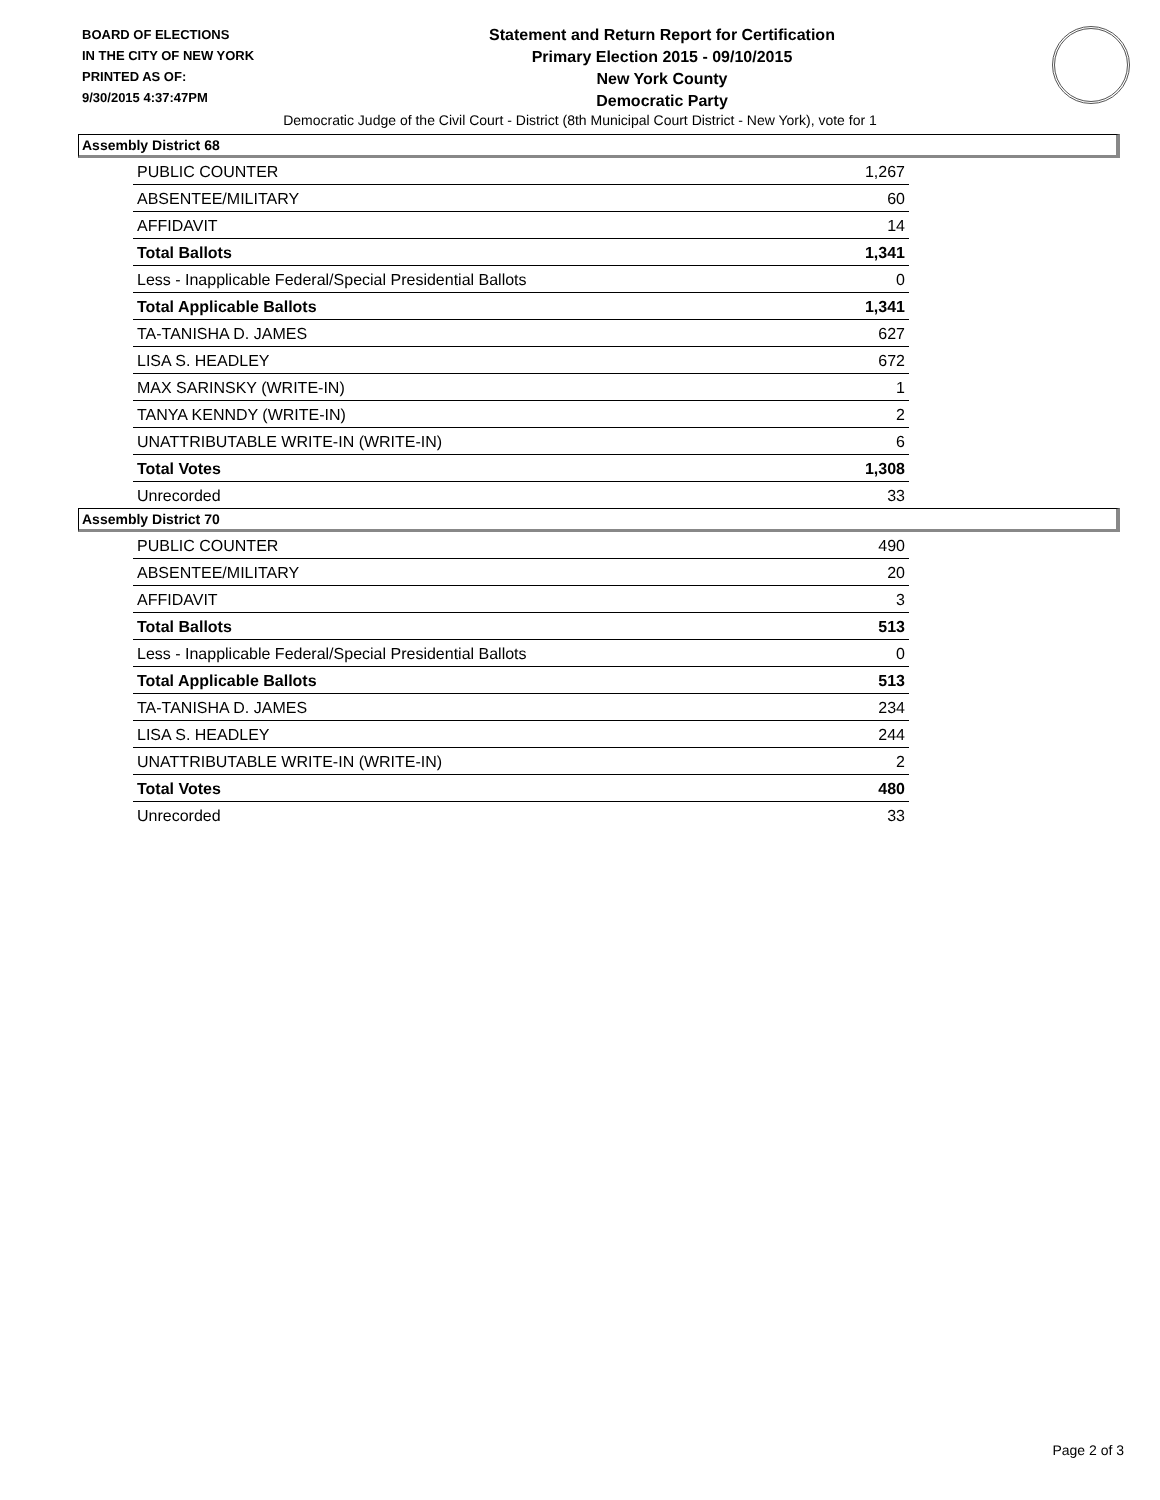BOARD OF ELECTIONS
IN THE CITY OF NEW YORK
PRINTED AS OF:
9/30/2015 4:37:47PM
Statement and Return Report for Certification
Primary Election 2015 - 09/10/2015
New York County
Democratic Party
Democratic Judge of the Civil Court - District (8th Municipal Court District - New York), vote for 1
Assembly District 68
| PUBLIC COUNTER | 1,267 |
| ABSENTEE/MILITARY | 60 |
| AFFIDAVIT | 14 |
| Total Ballots | 1,341 |
| Less - Inapplicable Federal/Special Presidential Ballots | 0 |
| Total Applicable Ballots | 1,341 |
| TA-TANISHA D. JAMES | 627 |
| LISA S. HEADLEY | 672 |
| MAX SARINSKY (WRITE-IN) | 1 |
| TANYA KENNDY (WRITE-IN) | 2 |
| UNATTRIBUTABLE WRITE-IN (WRITE-IN) | 6 |
| Total Votes | 1,308 |
| Unrecorded | 33 |
Assembly District 70
| PUBLIC COUNTER | 490 |
| ABSENTEE/MILITARY | 20 |
| AFFIDAVIT | 3 |
| Total Ballots | 513 |
| Less - Inapplicable Federal/Special Presidential Ballots | 0 |
| Total Applicable Ballots | 513 |
| TA-TANISHA D. JAMES | 234 |
| LISA S. HEADLEY | 244 |
| UNATTRIBUTABLE WRITE-IN (WRITE-IN) | 2 |
| Total Votes | 480 |
| Unrecorded | 33 |
Page 2 of 3